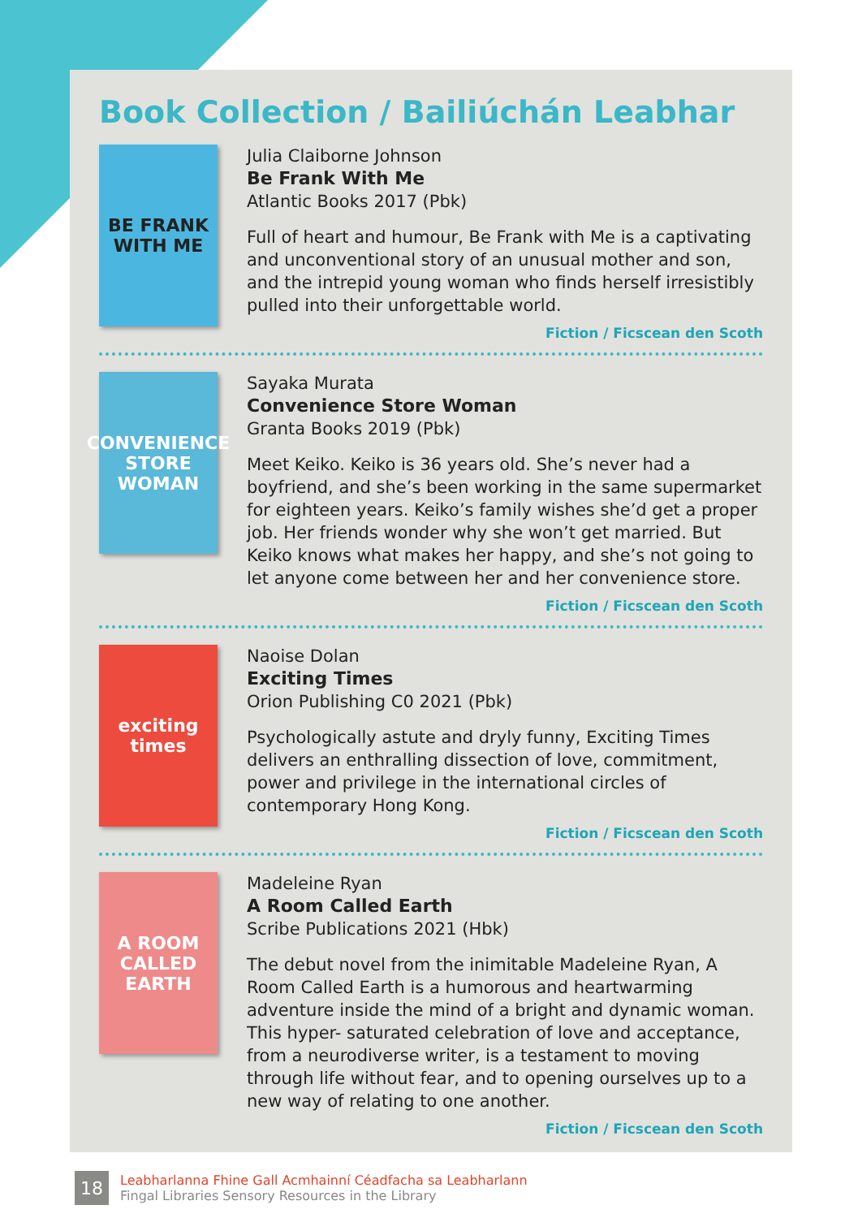Book Collection / Bailiúchán Leabhar
BE FRANK WITH ME
Julia Claiborne Johnson
Be Frank With Me
Atlantic Books 2017 (Pbk)
Full of heart and humour, Be Frank with Me is a captivating and unconventional story of an unusual mother and son, and the intrepid young woman who finds herself irresistibly pulled into their unforgettable world.
Fiction / Ficscean den Scoth
CONVENIENCE STORE WOMAN
Sayaka Murata
Convenience Store Woman
Granta Books 2019 (Pbk)
Meet Keiko. Keiko is 36 years old. She’s never had a boyfriend, and she’s been working in the same supermarket for eighteen years. Keiko’s family wishes she’d get a proper job. Her friends wonder why she won’t get married. But Keiko knows what makes her happy, and she’s not going to let anyone come between her and her convenience store.
Fiction / Ficscean den Scoth
exciting times
Naoise Dolan
Exciting Times
Orion Publishing C0 2021 (Pbk)
Psychologically astute and dryly funny, Exciting Times delivers an enthralling dissection of love, commitment, power and privilege in the international circles of contemporary Hong Kong.
Fiction / Ficscean den Scoth
A ROOM CALLED EARTH
Madeleine Ryan
A Room Called Earth
Scribe Publications 2021 (Hbk)
The debut novel from the inimitable Madeleine Ryan, A Room Called Earth is a humorous and heartwarming adventure inside the mind of a bright and dynamic woman. This hyper- saturated celebration of love and acceptance, from a neurodiverse writer, is a testament to moving through life without fear, and to opening ourselves up to a new way of relating to one another.
Fiction / Ficscean den Scoth
18
Leabharlanna Fhine Gall Acmhainní Céadfacha sa Leabharlann
Fingal Libraries Sensory Resources in the Library